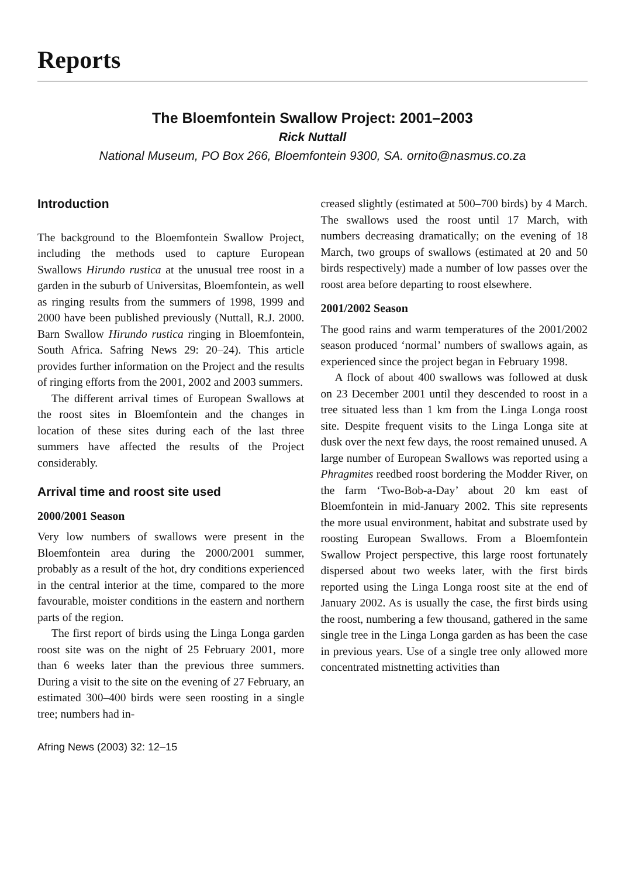Reports
The Bloemfontein Swallow Project: 2001–2003
Rick Nuttall
National Museum, PO Box 266, Bloemfontein 9300, SA. ornito@nasmus.co.za
Introduction
The background to the Bloemfontein Swallow Project, including the methods used to capture European Swallows Hirundo rustica at the unusual tree roost in a garden in the suburb of Universitas, Bloemfontein, as well as ringing results from the summers of 1998, 1999 and 2000 have been published previously (Nuttall, R.J. 2000. Barn Swallow Hirundo rustica ringing in Bloemfontein, South Africa. Safring News 29: 20–24). This article provides further information on the Project and the results of ringing efforts from the 2001, 2002 and 2003 summers.
The different arrival times of European Swallows at the roost sites in Bloemfontein and the changes in location of these sites during each of the last three summers have affected the results of the Project considerably.
Arrival time and roost site used
2000/2001 Season
Very low numbers of swallows were present in the Bloemfontein area during the 2000/2001 summer, probably as a result of the hot, dry conditions experienced in the central interior at the time, compared to the more favourable, moister conditions in the eastern and northern parts of the region.
The first report of birds using the Linga Longa garden roost site was on the night of 25 February 2001, more than 6 weeks later than the previous three summers. During a visit to the site on the evening of 27 February, an estimated 300–400 birds were seen roosting in a single tree; numbers had in-
Afring News (2003) 32: 12–15
creased slightly (estimated at 500–700 birds) by 4 March. The swallows used the roost until 17 March, with numbers decreasing dramatically; on the evening of 18 March, two groups of swallows (estimated at 20 and 50 birds respectively) made a number of low passes over the roost area before departing to roost elsewhere.
2001/2002 Season
The good rains and warm temperatures of the 2001/2002 season produced ‘normal’ numbers of swallows again, as experienced since the project began in February 1998.
A flock of about 400 swallows was followed at dusk on 23 December 2001 until they descended to roost in a tree situated less than 1 km from the Linga Longa roost site. Despite frequent visits to the Linga Longa site at dusk over the next few days, the roost remained unused. A large number of European Swallows was reported using a Phragmites reedbed roost bordering the Modder River, on the farm ‘Two-Bob-a-Day’ about 20 km east of Bloemfontein in mid-January 2002. This site represents the more usual environment, habitat and substrate used by roosting European Swallows. From a Bloemfontein Swallow Project perspective, this large roost fortunately dispersed about two weeks later, with the first birds reported using the Linga Longa roost site at the end of January 2002. As is usually the case, the first birds using the roost, numbering a few thousand, gathered in the same single tree in the Linga Longa garden as has been the case in previous years. Use of a single tree only allowed more concentrated mistnetting activities than